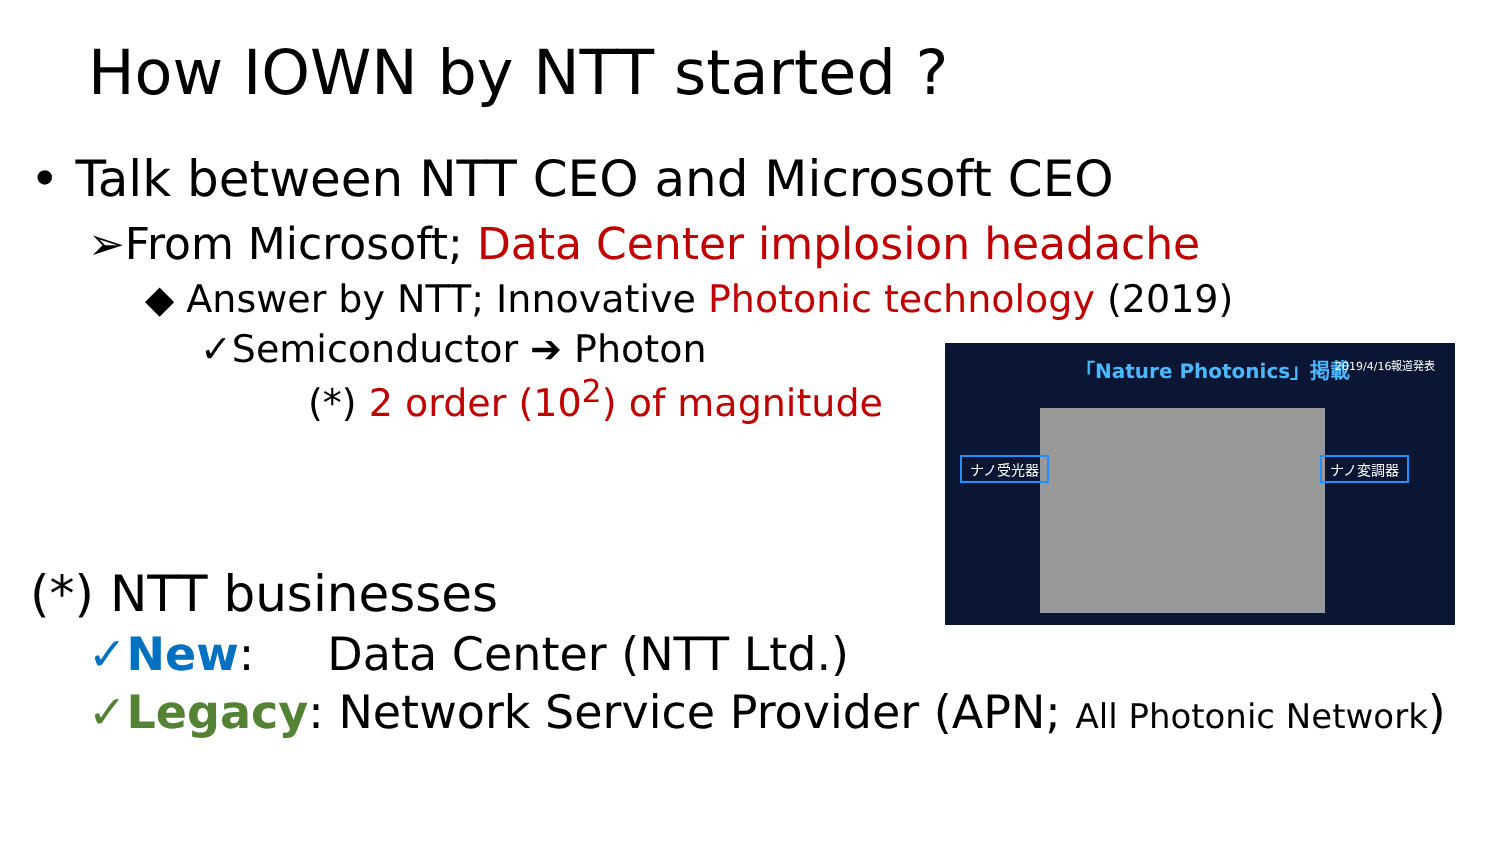How IOWN by NTT started ?
• Talk between NTT CEO and Microsoft CEO
➢From Microsoft; Data Center implosion headache
◆ Answer by NTT; Innovative Photonic technology (2019)
✓Semiconductor ➔ Photon
(*) 2 order (10<sup>2</sup>) of magnitude
「Nature Photonics」掲載 2019/4/16報道発表
ナノ受光器 ナノ変調器
(*) NTT businesses
✓New: Data Center (NTT Ltd.)
✓Legacy: Network Service Provider (APN; All Photonic Network)